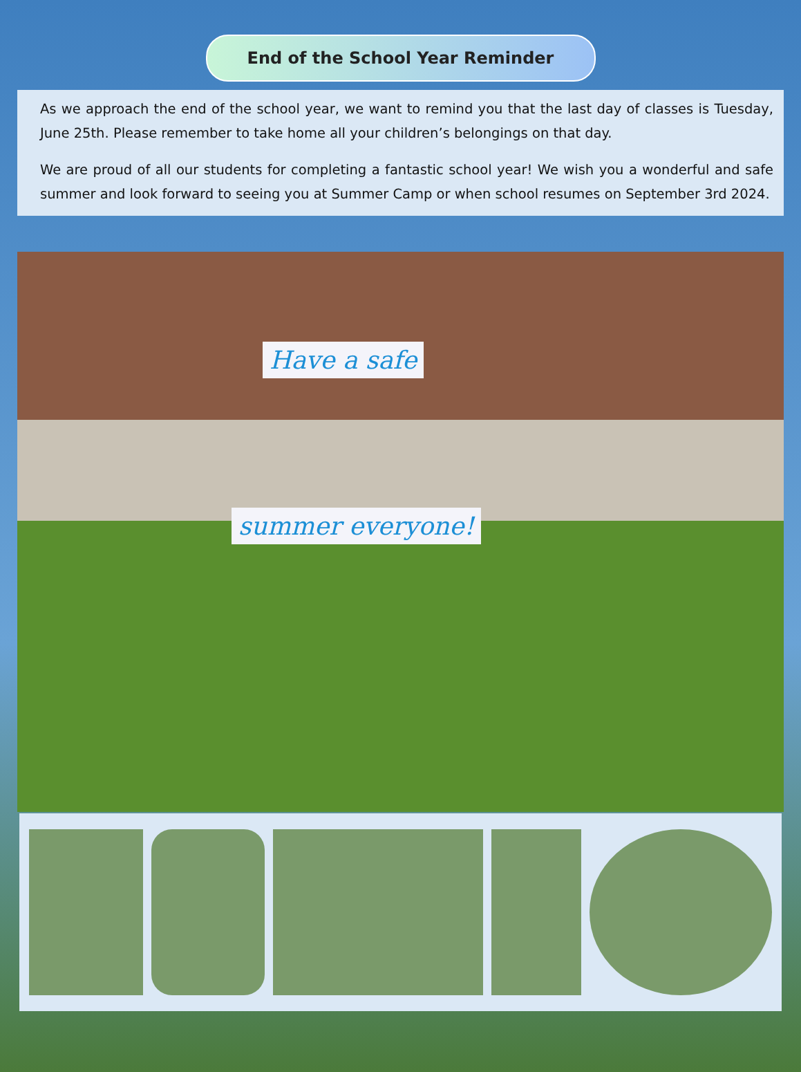End of the School Year Reminder
As we approach the end of the school year, we want to remind you that the last day of classes is Tuesday, June 25th. Please remember to take home all your children’s belongings on that day.
We are proud of all our students for completing a fantastic school year! We wish you a wonderful and safe summer and look forward to seeing you at Summer Camp or when school resumes on September 3rd 2024.
Have a safe
summer everyone!